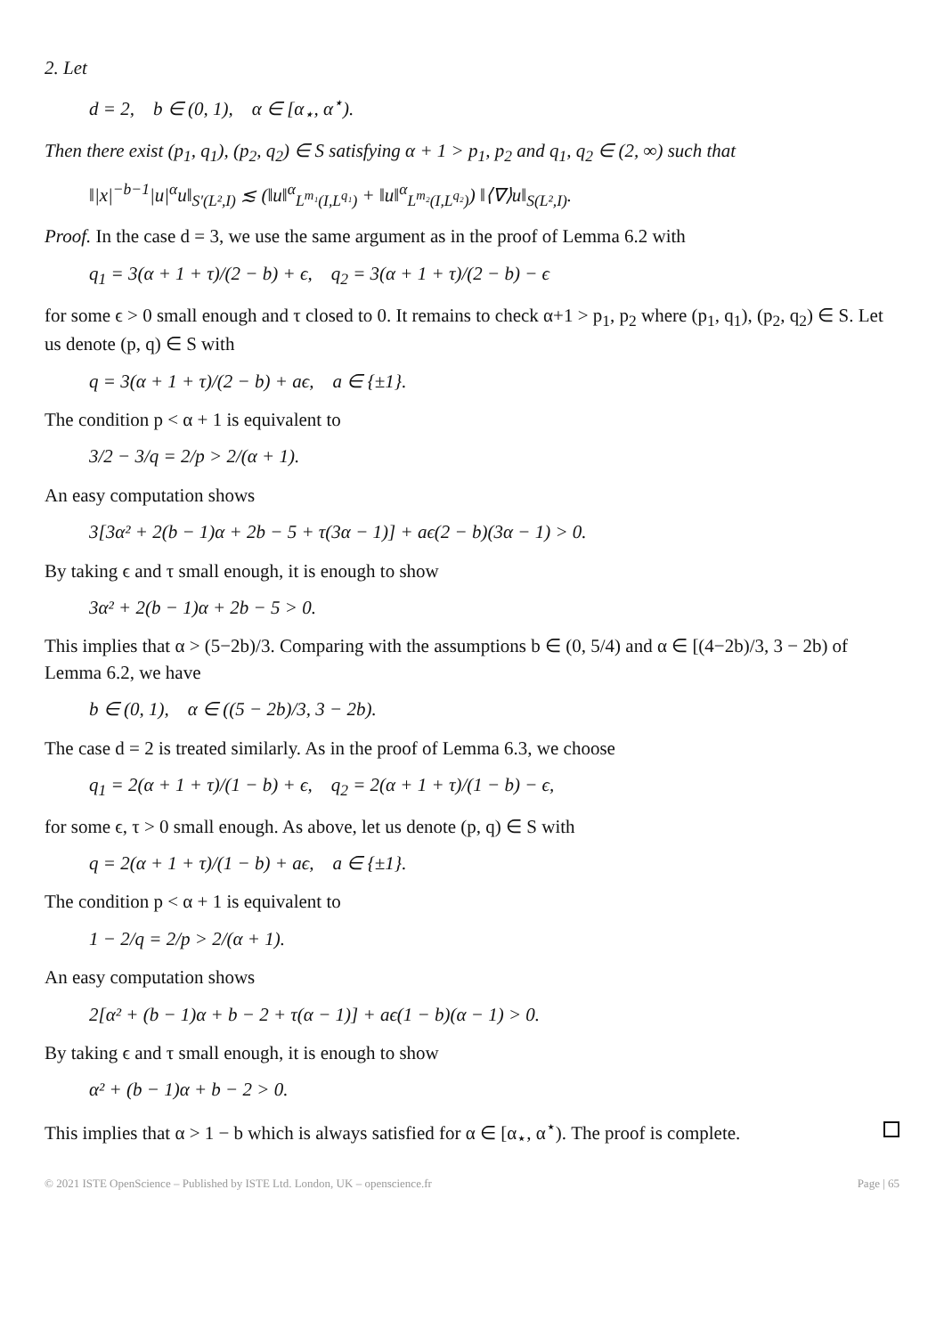2. Let
d = 2, b ∈ (0, 1), α ∈ [α<sub>⋆</sub>, α<sup>⋆</sup>).
Then there exist (p<sub>1</sub>, q<sub>1</sub>), (p<sub>2</sub>, q<sub>2</sub>) ∈ S satisfying α + 1 > p<sub>1</sub>, p<sub>2</sub> and q<sub>1</sub>, q<sub>2</sub> ∈ (2, ∞) such that
‖|x|<sup>−b−1</sup>|u|<sup>α</sup>u‖<sub>S′(L²,I)</sub> ≲ (‖u‖<sup>α</sup><sub>L<sup>m₁</sup>(I,L<sup>q₁</sup>)</sub> + ‖u‖<sup>α</sup><sub>L<sup>m₂</sup>(I,L<sup>q₂</sup>)</sub>) ‖⟨∇⟩u‖<sub>S(L²,I)</sub>.
Proof. In the case d = 3, we use the same argument as in the proof of Lemma 6.2 with
q<sub>1</sub> = 3(α + 1 + τ)/(2 − b) + ϵ, q<sub>2</sub> = 3(α + 1 + τ)/(2 − b) − ϵ
for some ϵ > 0 small enough and τ closed to 0. It remains to check α+1 > p<sub>1</sub>, p<sub>2</sub> where (p<sub>1</sub>, q<sub>1</sub>), (p<sub>2</sub>, q<sub>2</sub>) ∈ S. Let us denote (p, q) ∈ S with
q = 3(α + 1 + τ)/(2 − b) + aϵ, a ∈ {±1}.
The condition p < α + 1 is equivalent to
3/2 − 3/q = 2/p > 2/(α + 1).
An easy computation shows
3[3α² + 2(b − 1)α + 2b − 5 + τ(3α − 1)] + aϵ(2 − b)(3α − 1) > 0.
By taking ϵ and τ small enough, it is enough to show
3α² + 2(b − 1)α + 2b − 5 > 0.
This implies that α > (5−2b)/3. Comparing with the assumptions b ∈ (0, 5/4) and α ∈ [(4−2b)/3, 3 − 2b) of Lemma 6.2, we have
b ∈ (0, 1), α ∈ ((5 − 2b)/3, 3 − 2b).
The case d = 2 is treated similarly. As in the proof of Lemma 6.3, we choose
q<sub>1</sub> = 2(α + 1 + τ)/(1 − b) + ϵ, q<sub>2</sub> = 2(α + 1 + τ)/(1 − b) − ϵ,
for some ϵ, τ > 0 small enough. As above, let us denote (p, q) ∈ S with
q = 2(α + 1 + τ)/(1 − b) + aϵ, a ∈ {±1}.
The condition p < α + 1 is equivalent to
1 − 2/q = 2/p > 2/(α + 1).
An easy computation shows
2[α² + (b − 1)α + b − 2 + τ(α − 1)] + aϵ(1 − b)(α − 1) > 0.
By taking ϵ and τ small enough, it is enough to show
α² + (b − 1)α + b − 2 > 0.
This implies that α > 1 − b which is always satisfied for α ∈ [α<sub>⋆</sub>, α<sup>⋆</sup>). The proof is complete.
© 2021 ISTE OpenScience – Published by ISTE Ltd. London, UK – openscience.fr Page | 65